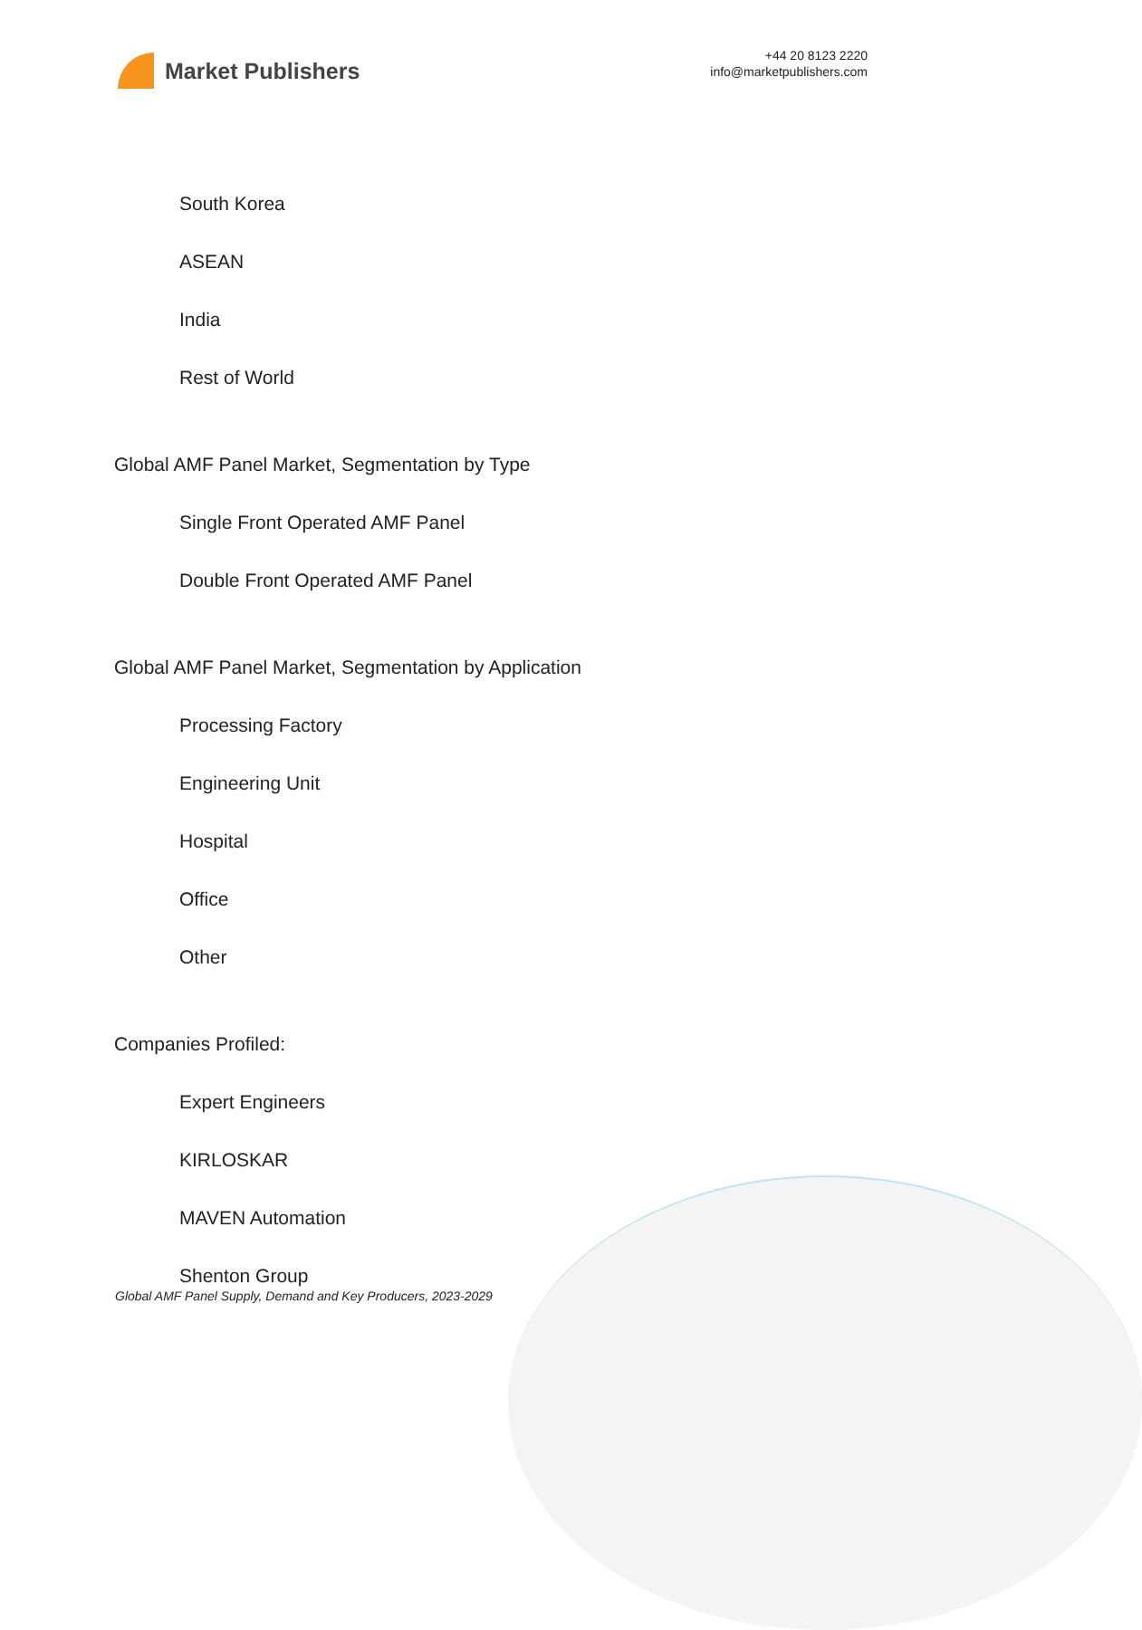Market Publishers
+44 20 8123 2220
info@marketpublishers.com
South Korea
ASEAN
India
Rest of World
Global AMF Panel Market, Segmentation by Type
Single Front Operated AMF Panel
Double Front Operated AMF Panel
Global AMF Panel Market, Segmentation by Application
Processing Factory
Engineering Unit
Hospital
Office
Other
Companies Profiled:
Expert Engineers
KIRLOSKAR
MAVEN Automation
Shenton Group
Global AMF Panel Supply, Demand and Key Producers, 2023-2029